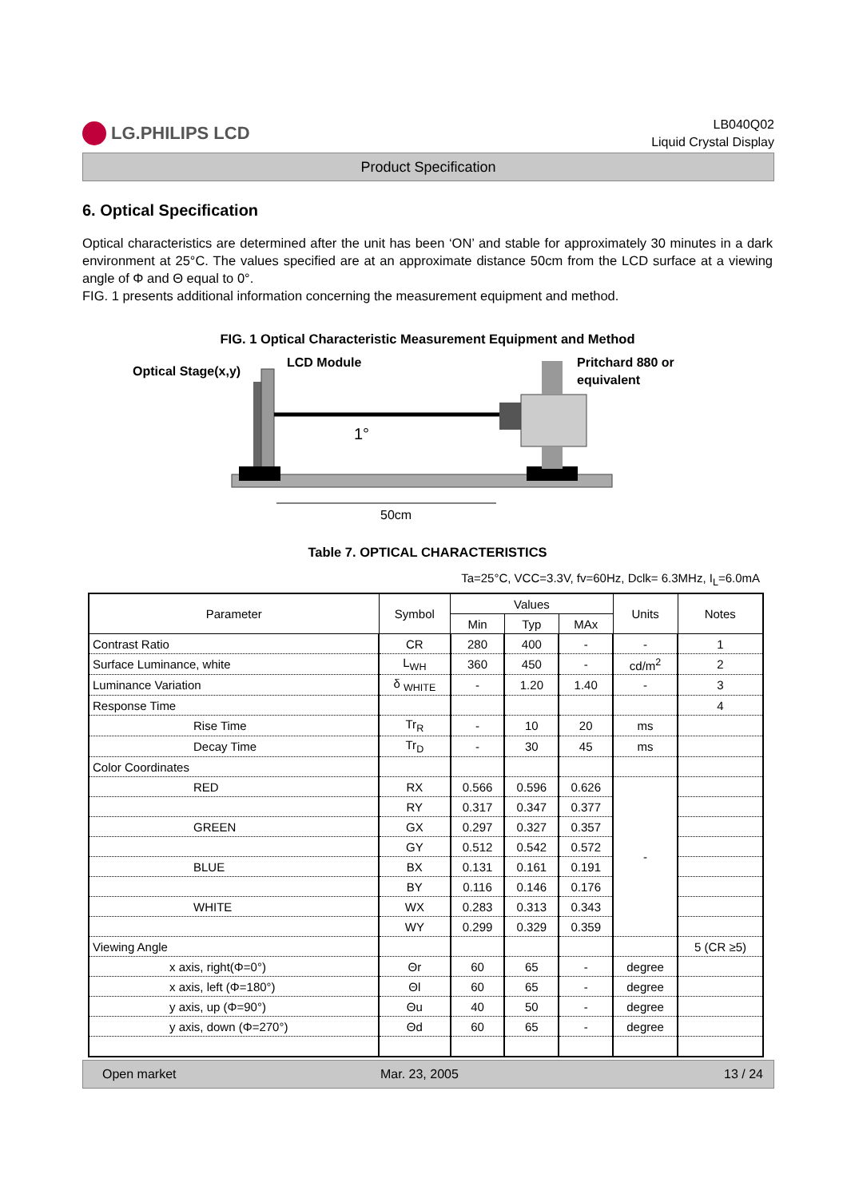LG.PHILIPS LCD
LB040Q02
Liquid Crystal Display
Product Specification
6. Optical Specification
Optical characteristics are determined after the unit has been ‘ON’ and stable for approximately 30 minutes in a dark environment at 25°C. The values specified are at an approximate distance 50cm from the LCD surface at a viewing angle of Φ and Θ equal to 0°.
FIG. 1 presents additional information concerning the measurement equipment and method.
FIG. 1 Optical Characteristic Measurement Equipment and Method
Optical Stage(x,y)
LCD Module
Pritchard 880 or
equivalent
1°
50cm
Table 7. OPTICAL CHARACTERISTICS
Ta=25°C, VCC=3.3V, fv=60Hz, Dclk= 6.3MHz, I<sub>L</sub>=6.0mA
| Parameter | Symbol | Values | | | Units | Notes |
| --- | --- | --- | --- | --- | --- | --- |
| | | Min | Typ | MAx | | |
| Contrast Ratio | CR | 280 | 400 | - | - | 1 |
| Surface Luminance, white | L<sub>WH</sub> | 360 | 450 | - | cd/m<sup>2</sup> | 2 |
| Luminance Variation | δ <sub>WHITE</sub> | - | 1.20 | 1.40 | - | 3 |
| Response Time | | | | | | 4 |
| Rise Time | Tr<sub>R</sub> | - | 10 | 20 | ms | |
| Decay Time | Tr<sub>D</sub> | - | 30 | 45 | ms | |
| Color Coordinates | | | | | | |
| RED | RX | 0.566 | 0.596 | 0.626 | - | |
| | RY | 0.317 | 0.347 | 0.377 | | |
| GREEN | GX | 0.297 | 0.327 | 0.357 | | |
| | GY | 0.512 | 0.542 | 0.572 | | |
| BLUE | BX | 0.131 | 0.161 | 0.191 | | |
| | BY | 0.116 | 0.146 | 0.176 | | |
| WHITE | WX | 0.283 | 0.313 | 0.343 | | |
| | WY | 0.299 | 0.329 | 0.359 | | |
| Viewing Angle | | | | | | 5 (CR ≥5) |
| x axis, right(Φ=0°) | Θr | 60 | 65 | - | degree | |
| x axis, left (Φ=180°) | Θl | 60 | 65 | - | degree | |
| y axis, up (Φ=90°) | Θu | 40 | 50 | - | degree | |
| y axis, down (Φ=270°) | Θd | 60 | 65 | - | degree | |
Open market Mar. 23, 2005 13 / 24